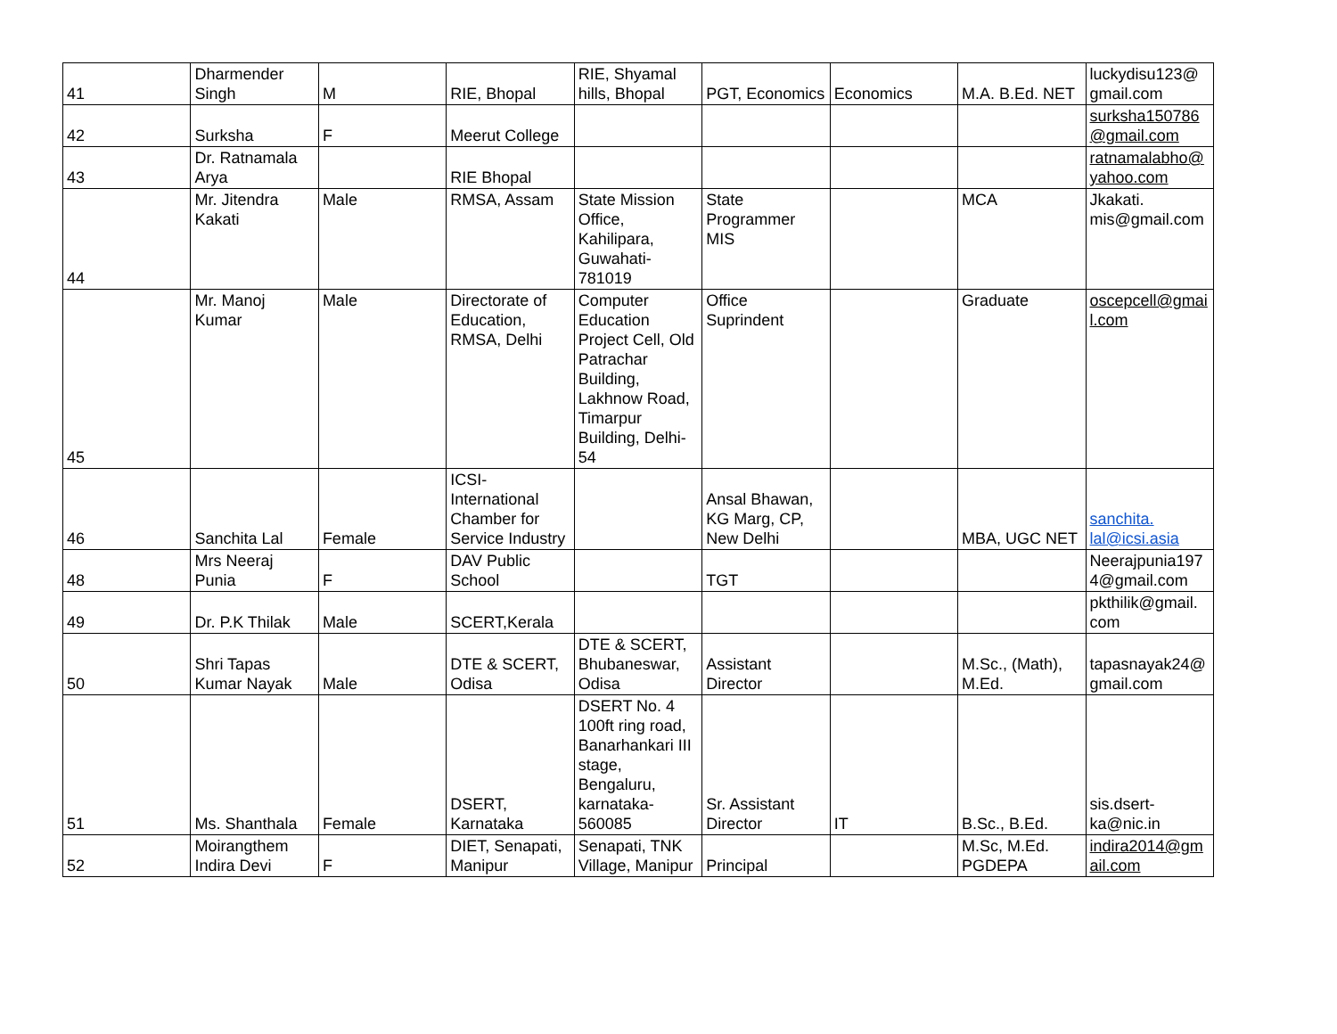| 41 | Dharmender Singh | M | RIE, Bhopal | RIE, Shyamal hills, Bhopal | PGT, Economics | Economics | M.A. B.Ed. NET | luckydisu123@ gmail.com |
| 42 | Surksha | F | Meerut College | | | | | surksha150786 @gmail.com |
| 43 | Dr. Ratnamala Arya | | RIE Bhopal | | | | | ratnamalabho@ yahoo.com |
| 44 | Mr. Jitendra Kakati | Male | RMSA, Assam | State Mission Office, Kahilipara, Guwahati-781019 | State Programmer MIS | | MCA | Jkakati. mis@gmail.com |
| 45 | Mr. Manoj Kumar | Male | Directorate of Education, RMSA, Delhi | Computer Education Project Cell, Old Patrachar Building, Lakhnow Road, Timarpur Building, Delhi-54 | Office Suprindent | | Graduate | oscepcell@gmail.com |
| 46 | Sanchita Lal | Female | ICSI-International Chamber for Service Industry | | Ansal Bhawan, KG Marg, CP, New Delhi | | MBA, UGC NET | sanchita. lal@icsi.asia |
| 48 | Mrs Neeraj Punia | F | DAV Public School | | TGT | | | Neerajpunia1974@gmail.com |
| 49 | Dr. P.K Thilak | Male | SCERT,Kerala | | | | | pkthilik@gmail. com |
| 50 | Shri Tapas Kumar Nayak | Male | DTE & SCERT, Odisa | DTE & SCERT, Bhubaneswar, Odisa | Assistant Director | | M.Sc., (Math), M.Ed. | tapasnayak24@ gmail.com |
| 51 | Ms. Shanthala | Female | DSERT, Karnataka | DSERT No. 4 100ft ring road, Banarhankari III stage, Bengaluru, karnataka-560085 | Sr. Assistant Director | IT | B.Sc., B.Ed. | sis.dsert-ka@nic.in |
| 52 | Moirangthem Indira Devi | F | DIET, Senapati, Manipur | Senapati, TNK Village, Manipur | Principal | | M.Sc, M.Ed. PGDEPA | indira2014@gmail.com |